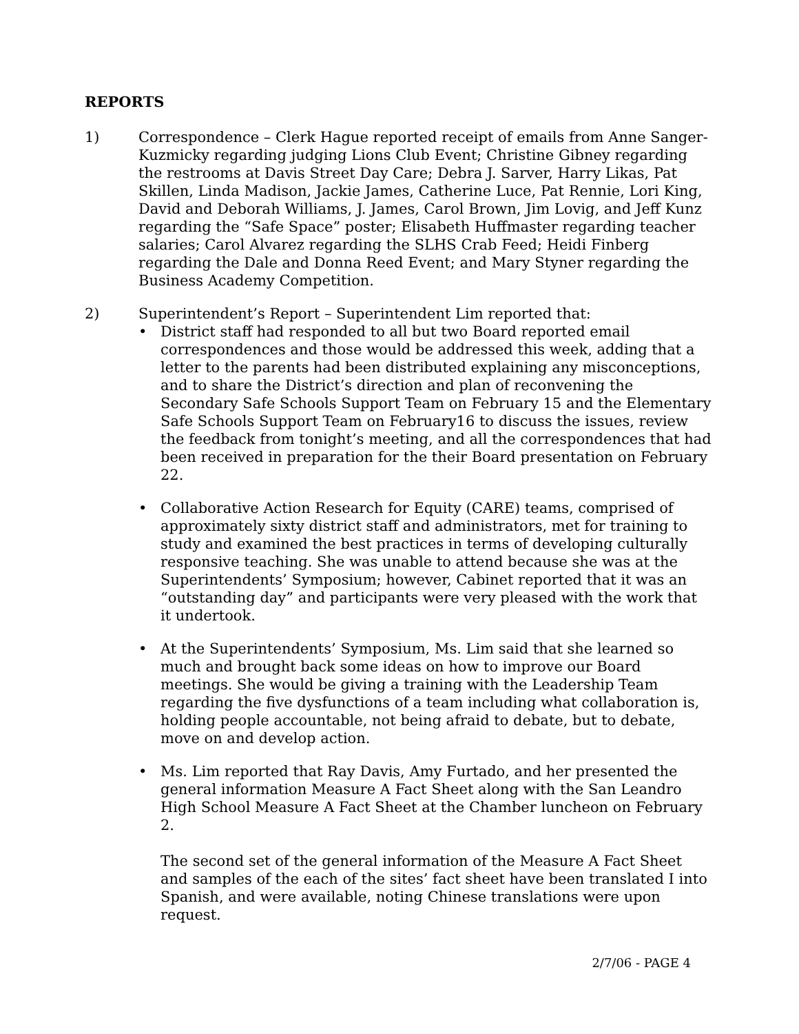REPORTS
1) Correspondence – Clerk Hague reported receipt of emails from Anne Sanger-Kuzmicky regarding judging Lions Club Event; Christine Gibney regarding the restrooms at Davis Street Day Care; Debra J. Sarver, Harry Likas, Pat Skillen, Linda Madison, Jackie James, Catherine Luce, Pat Rennie, Lori King, David and Deborah Williams, J. James, Carol Brown, Jim Lovig, and Jeff Kunz regarding the “Safe Space” poster; Elisabeth Huffmaster regarding teacher salaries; Carol Alvarez regarding the SLHS Crab Feed; Heidi Finberg regarding the Dale and Donna Reed Event; and Mary Styner regarding the Business Academy Competition.
2) Superintendent’s Report – Superintendent Lim reported that:
• District staff had responded to all but two Board reported email correspondences and those would be addressed this week, adding that a letter to the parents had been distributed explaining any misconceptions, and to share the District’s direction and plan of reconvening the Secondary Safe Schools Support Team on February 15 and the Elementary Safe Schools Support Team on February16 to discuss the issues, review the feedback from tonight’s meeting, and all the correspondences that had been received in preparation for the their Board presentation on February 22.
• Collaborative Action Research for Equity (CARE) teams, comprised of approximately sixty district staff and administrators, met for training to study and examined the best practices in terms of developing culturally responsive teaching. She was unable to attend because she was at the Superintendents’ Symposium; however, Cabinet reported that it was an “outstanding day” and participants were very pleased with the work that it undertook.
• At the Superintendents’ Symposium, Ms. Lim said that she learned so much and brought back some ideas on how to improve our Board meetings. She would be giving a training with the Leadership Team regarding the five dysfunctions of a team including what collaboration is, holding people accountable, not being afraid to debate, but to debate, move on and develop action.
• Ms. Lim reported that Ray Davis, Amy Furtado, and her presented the general information Measure A Fact Sheet along with the San Leandro High School Measure A Fact Sheet at the Chamber luncheon on February 2.
The second set of the general information of the Measure A Fact Sheet and samples of the each of the sites’ fact sheet have been translated I into Spanish, and were available, noting Chinese translations were upon request.
2/7/06 - PAGE 4